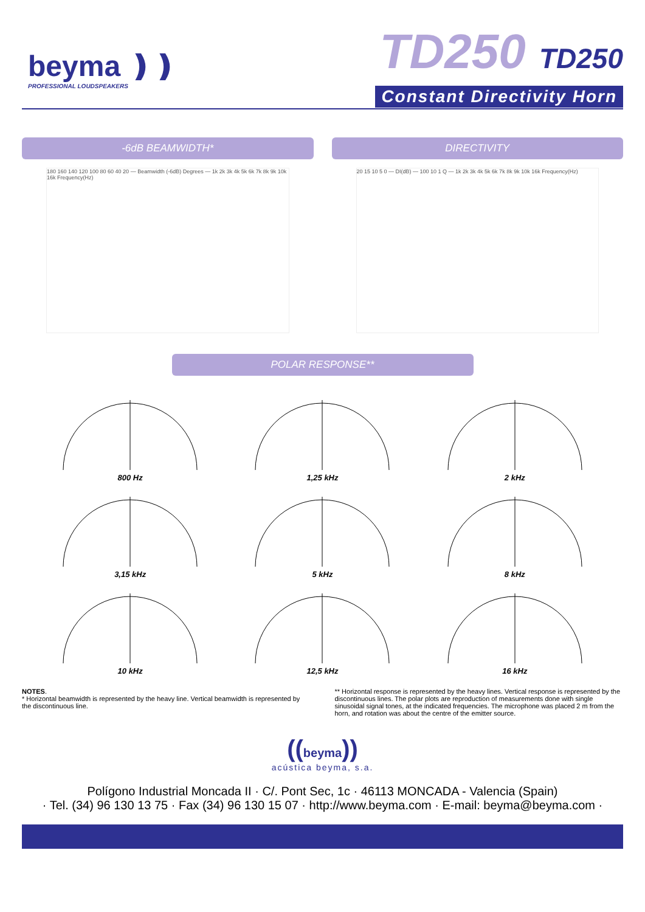beyma ❫❫
PROFESSIONAL LOUDSPEAKERS
TD250 TD250
Constant Directivity Horn
-6dB BEAMWIDTH*
180 160 140 120 100 80 60 40 20 — Beamwidth (-6dB) Degrees — 1k 2k 3k 4k 5k 6k 7k 8k 9k 10k 16k Frequency(Hz)
DIRECTIVITY
20 15 10 5 0 — DI(dB) — 100 10 1 Q — 1k 2k 3k 4k 5k 6k 7k 8k 9k 10k 16k Frequency(Hz)
POLAR RESPONSE**
800 Hz
1,25 kHz
2 kHz
3,15 kHz
5 kHz
8 kHz
10 kHz
12,5 kHz
16 kHz
NOTES.
* Horizontal beamwidth is represented by the heavy line. Vertical beamwidth is represented by the discontinuous line.
** Horizontal response is represented by the heavy lines. Vertical response is represented by the discontinuous lines. The polar plots are reproduction of measurements done with single sinusoidal signal tones, at the indicated frequencies. The microphone was placed 2 m from the horn, and rotation was about the centre of the emitter source.
((beyma))
acústica beyma, s.a.
Polígono Industrial Moncada II · C/. Pont Sec, 1c · 46113 MONCADA - Valencia (Spain)
· Tel. (34) 96 130 13 75 · Fax (34) 96 130 15 07 · http://www.beyma.com · E-mail: beyma@beyma.com ·